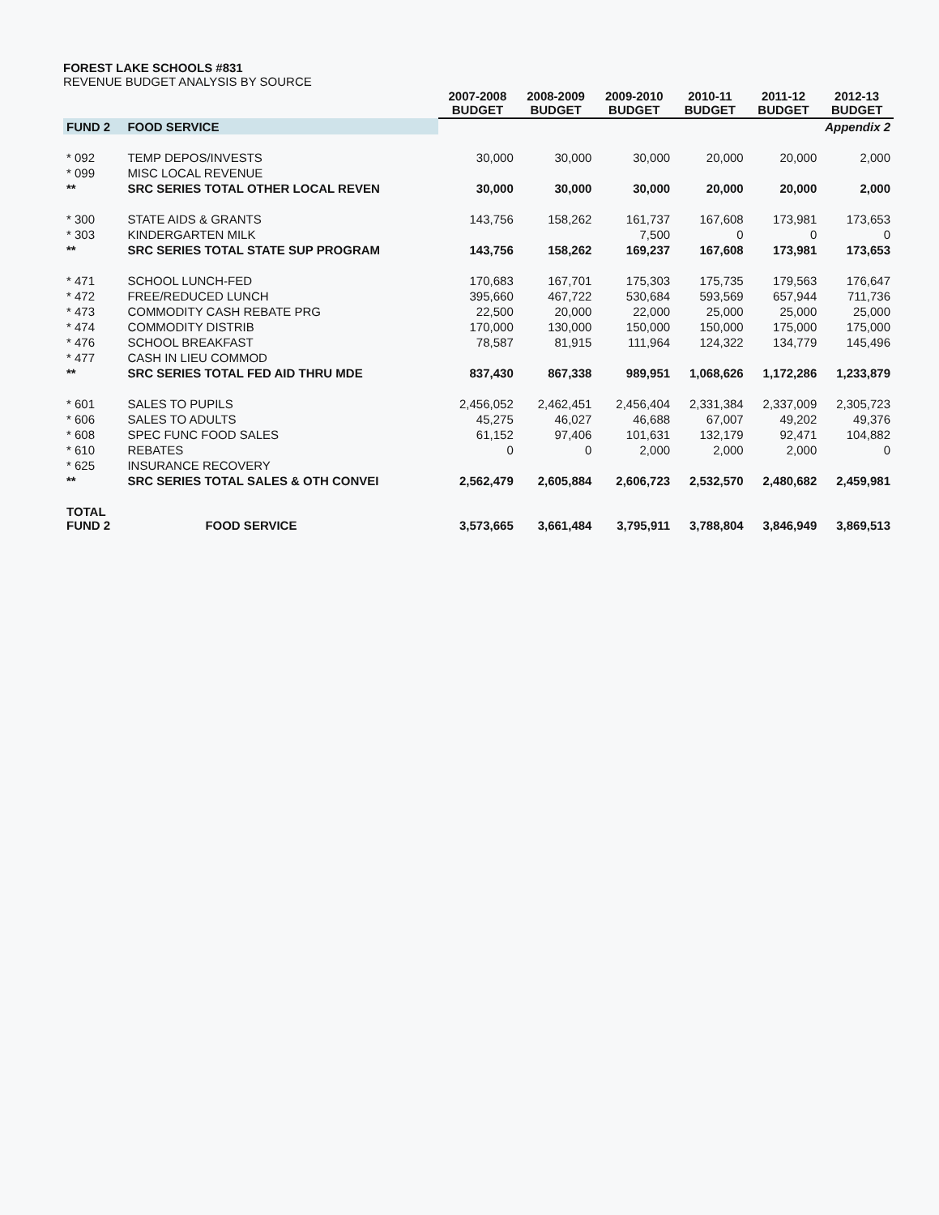FOREST LAKE SCHOOLS #831
REVENUE BUDGET ANALYSIS BY SOURCE
| | | 2007-2008 BUDGET | 2008-2009 BUDGET | 2009-2010 BUDGET | 2010-11 BUDGET | 2011-12 BUDGET | 2012-13 BUDGET |
| FUND 2 | FOOD SERVICE | Appendix 2 | | | | | |
| * 092 | TEMP DEPOS/INVESTS | 30,000 | 30,000 | 30,000 | 20,000 | 20,000 | 2,000 |
| * 099 | MISC LOCAL REVENUE | | | | | | |
| ** | SRC SERIES TOTAL OTHER LOCAL REVEN | 30,000 | 30,000 | 30,000 | 20,000 | 20,000 | 2,000 |
| * 300 | STATE AIDS & GRANTS | 143,756 | 158,262 | 161,737 | 167,608 | 173,981 | 173,653 |
| * 303 | KINDERGARTEN MILK | | | 7,500 | 0 | 0 | 0 |
| ** | SRC SERIES TOTAL STATE SUP PROGRAM | 143,756 | 158,262 | 169,237 | 167,608 | 173,981 | 173,653 |
| * 471 | SCHOOL LUNCH-FED | 170,683 | 167,701 | 175,303 | 175,735 | 179,563 | 176,647 |
| * 472 | FREE/REDUCED LUNCH | 395,660 | 467,722 | 530,684 | 593,569 | 657,944 | 711,736 |
| * 473 | COMMODITY CASH REBATE PRG | 22,500 | 20,000 | 22,000 | 25,000 | 25,000 | 25,000 |
| * 474 | COMMODITY DISTRIB | 170,000 | 130,000 | 150,000 | 150,000 | 175,000 | 175,000 |
| * 476 | SCHOOL BREAKFAST | 78,587 | 81,915 | 111,964 | 124,322 | 134,779 | 145,496 |
| * 477 | CASH IN LIEU COMMOD | | | | | | |
| ** | SRC SERIES TOTAL FED AID THRU MDE | 837,430 | 867,338 | 989,951 | 1,068,626 | 1,172,286 | 1,233,879 |
| * 601 | SALES TO PUPILS | 2,456,052 | 2,462,451 | 2,456,404 | 2,331,384 | 2,337,009 | 2,305,723 |
| * 606 | SALES TO ADULTS | 45,275 | 46,027 | 46,688 | 67,007 | 49,202 | 49,376 |
| * 608 | SPEC FUNC FOOD SALES | 61,152 | 97,406 | 101,631 | 132,179 | 92,471 | 104,882 |
| * 610 | REBATES | 0 | 0 | 2,000 | 2,000 | 2,000 | 0 |
| * 625 | INSURANCE RECOVERY | | | | | | |
| ** | SRC SERIES TOTAL SALES & OTH CONVEI | 2,562,479 | 2,605,884 | 2,606,723 | 2,532,570 | 2,480,682 | 2,459,981 |
| TOTAL FUND 2 | FOOD SERVICE | 3,573,665 | 3,661,484 | 3,795,911 | 3,788,804 | 3,846,949 | 3,869,513 |